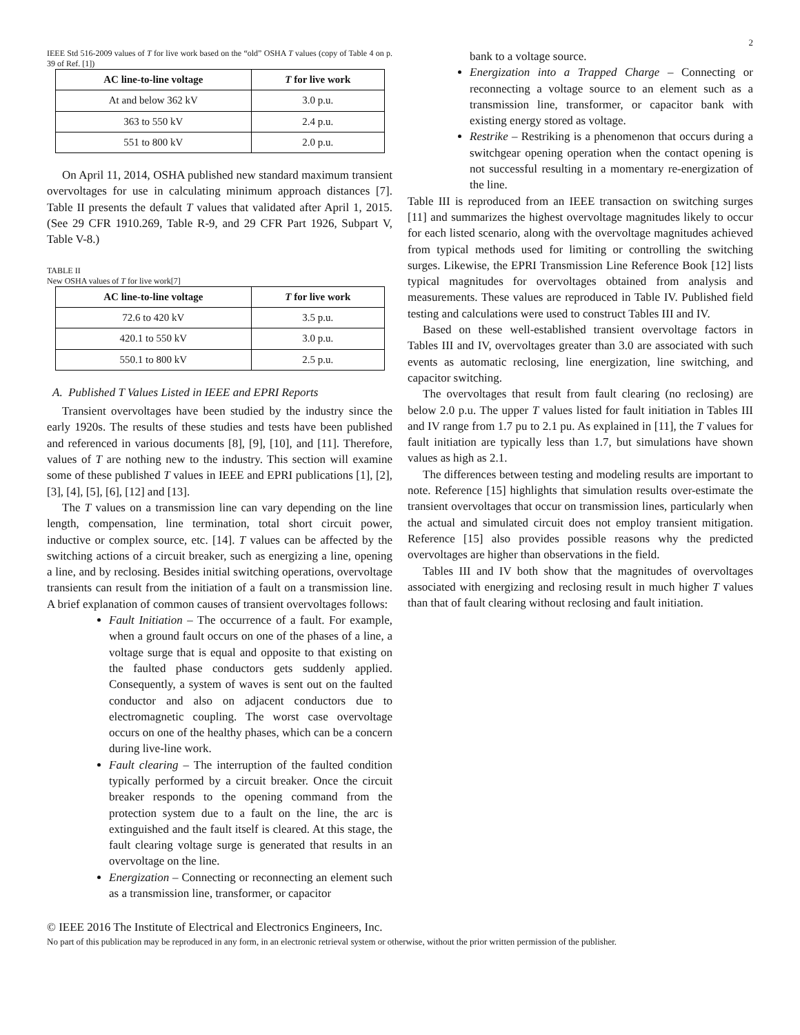2
IEEE Std 516-2009 values of T for live work based on the “old” OSHA T values (copy of Table 4 on p. 39 of Ref. [1])
| AC line-to-line voltage | T for live work |
| --- | --- |
| At and below 362 kV | 3.0 p.u. |
| 363 to 550 kV | 2.4 p.u. |
| 551 to 800 kV | 2.0 p.u. |
On April 11, 2014, OSHA published new standard maximum transient overvoltages for use in calculating minimum approach distances [7]. Table II presents the default T values that validated after April 1, 2015. (See 29 CFR 1910.269, Table R-9, and 29 CFR Part 1926, Subpart V, Table V-8.)
TABLE II
New OSHA values of T for live work[7]
| AC line-to-line voltage | T for live work |
| --- | --- |
| 72.6 to 420 kV | 3.5 p.u. |
| 420.1 to 550 kV | 3.0 p.u. |
| 550.1 to 800 kV | 2.5 p.u. |
A. Published T Values Listed in IEEE and EPRI Reports
Transient overvoltages have been studied by the industry since the early 1920s. The results of these studies and tests have been published and referenced in various documents [8], [9], [10], and [11]. Therefore, values of T are nothing new to the industry. This section will examine some of these published T values in IEEE and EPRI publications [1], [2], [3], [4], [5], [6], [12] and [13].
The T values on a transmission line can vary depending on the line length, compensation, line termination, total short circuit power, inductive or complex source, etc. [14]. T values can be affected by the switching actions of a circuit breaker, such as energizing a line, opening a line, and by reclosing. Besides initial switching operations, overvoltage transients can result from the initiation of a fault on a transmission line. A brief explanation of common causes of transient overvoltages follows:
Fault Initiation – The occurrence of a fault. For example, when a ground fault occurs on one of the phases of a line, a voltage surge that is equal and opposite to that existing on the faulted phase conductors gets suddenly applied. Consequently, a system of waves is sent out on the faulted conductor and also on adjacent conductors due to electromagnetic coupling. The worst case overvoltage occurs on one of the healthy phases, which can be a concern during live-line work.
Fault clearing – The interruption of the faulted condition typically performed by a circuit breaker. Once the circuit breaker responds to the opening command from the protection system due to a fault on the line, the arc is extinguished and the fault itself is cleared. At this stage, the fault clearing voltage surge is generated that results in an overvoltage on the line.
Energization – Connecting or reconnecting an element such as a transmission line, transformer, or capacitor
bank to a voltage source.
Energization into a Trapped Charge – Connecting or reconnecting a voltage source to an element such as a transmission line, transformer, or capacitor bank with existing energy stored as voltage.
Restrike – Restriking is a phenomenon that occurs during a switchgear opening operation when the contact opening is not successful resulting in a momentary re-energization of the line.
Table III is reproduced from an IEEE transaction on switching surges [11] and summarizes the highest overvoltage magnitudes likely to occur for each listed scenario, along with the overvoltage magnitudes achieved from typical methods used for limiting or controlling the switching surges. Likewise, the EPRI Transmission Line Reference Book [12] lists typical magnitudes for overvoltages obtained from analysis and measurements. These values are reproduced in Table IV. Published field testing and calculations were used to construct Tables III and IV.
Based on these well-established transient overvoltage factors in Tables III and IV, overvoltages greater than 3.0 are associated with such events as automatic reclosing, line energization, line switching, and capacitor switching.
The overvoltages that result from fault clearing (no reclosing) are below 2.0 p.u. The upper T values listed for fault initiation in Tables III and IV range from 1.7 pu to 2.1 pu. As explained in [11], the T values for fault initiation are typically less than 1.7, but simulations have shown values as high as 2.1.
The differences between testing and modeling results are important to note. Reference [15] highlights that simulation results over-estimate the transient overvoltages that occur on transmission lines, particularly when the actual and simulated circuit does not employ transient mitigation. Reference [15] also provides possible reasons why the predicted overvoltages are higher than observations in the field.
Tables III and IV both show that the magnitudes of overvoltages associated with energizing and reclosing result in much higher T values than that of fault clearing without reclosing and fault initiation.
© IEEE 2016 The Institute of Electrical and Electronics Engineers, Inc.
No part of this publication may be reproduced in any form, in an electronic retrieval system or otherwise, without the prior written permission of the publisher.